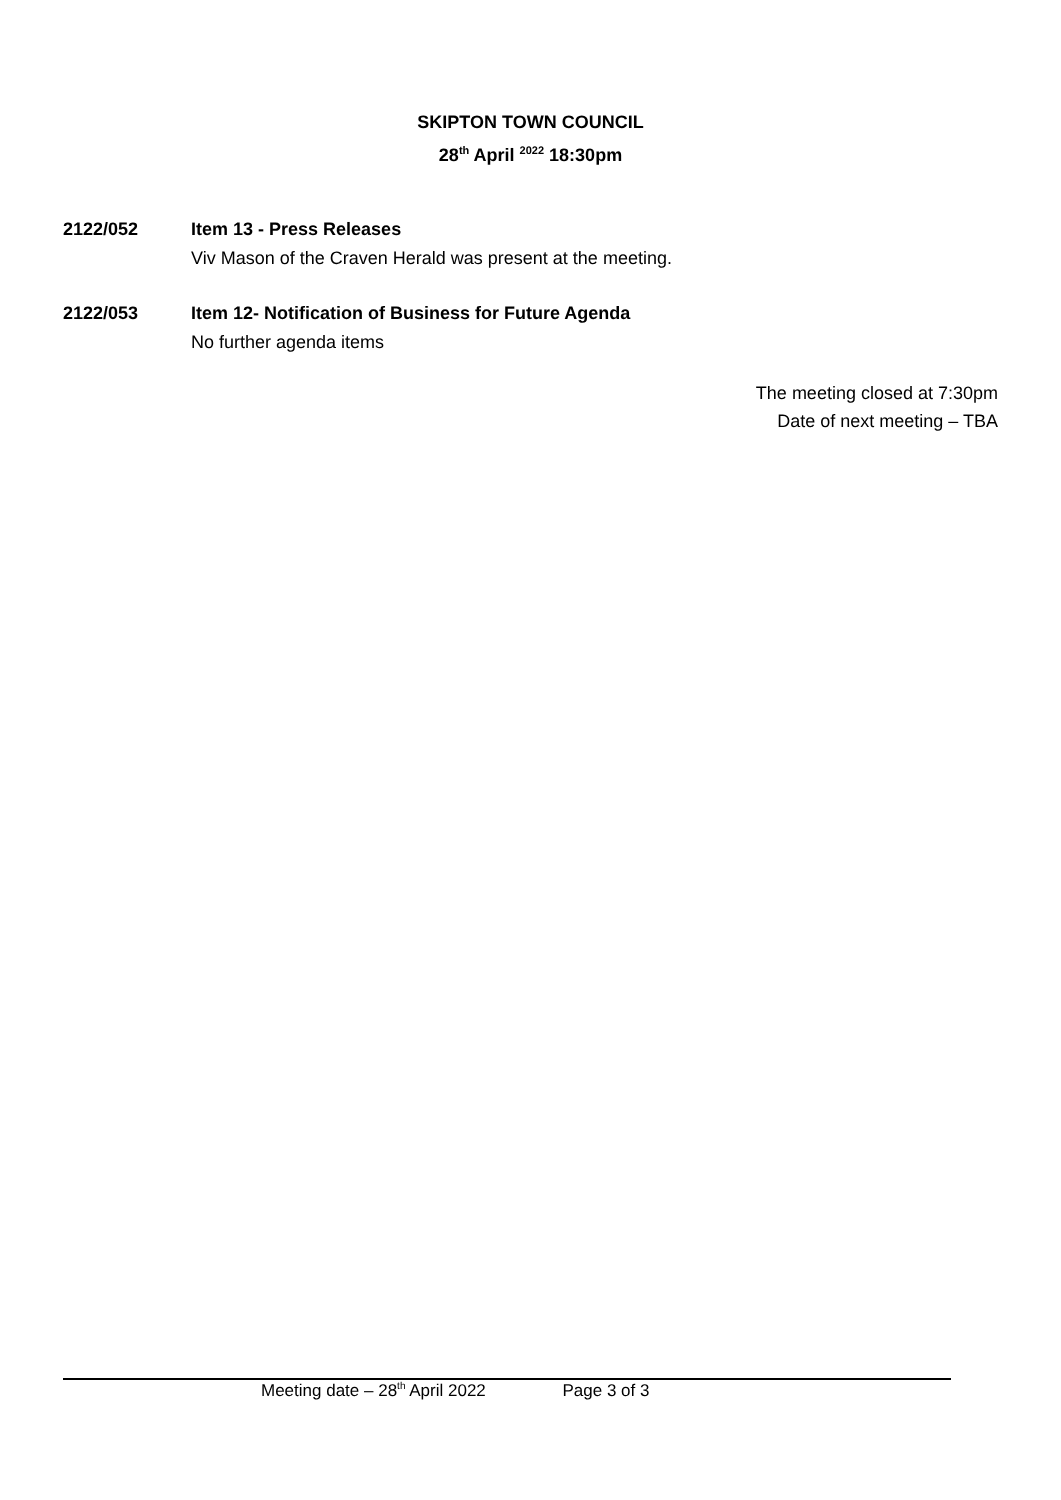SKIPTON TOWN COUNCIL
28<sup>th</sup> April <sup>2022</sup> 18:30pm
2122/052 Item 13 - Press Releases
Viv Mason of the Craven Herald was present at the meeting.
2122/053 Item 12- Notification of Business for Future Agenda
No further agenda items
The meeting closed at 7:30pm
Date of next meeting – TBA
Meeting date – 28<sup>th</sup> April 2022 Page 3 of 3